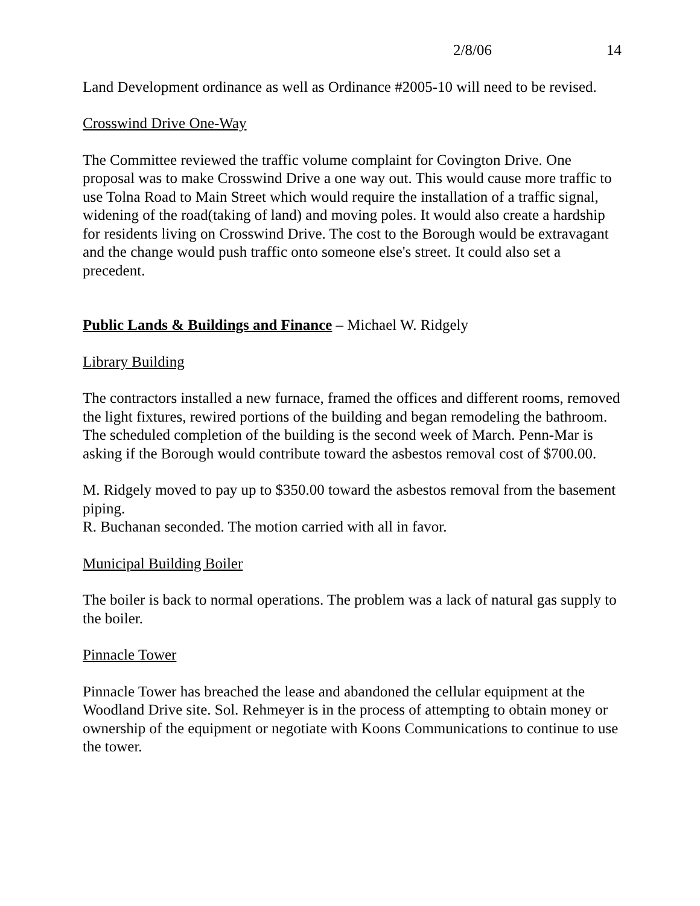2/8/06 14
Land Development ordinance as well as Ordinance #2005-10 will need to be revised.
Crosswind Drive One-Way
The Committee reviewed the traffic volume complaint for Covington Drive. One proposal was to make Crosswind Drive a one way out. This would cause more traffic to use Tolna Road to Main Street which would require the installation of a traffic signal, widening of the road(taking of land) and moving poles. It would also create a hardship for residents living on Crosswind Drive. The cost to the Borough would be extravagant and the change would push traffic onto someone else's street. It could also set a precedent.
Public Lands & Buildings and Finance – Michael W. Ridgely
Library Building
The contractors installed a new furnace, framed the offices and different rooms, removed the light fixtures, rewired portions of the building and began remodeling the bathroom. The scheduled completion of the building is the second week of March. Penn-Mar is asking if the Borough would contribute toward the asbestos removal cost of $700.00.
M. Ridgely moved to pay up to $350.00 toward the asbestos removal from the basement piping.
R. Buchanan seconded. The motion carried with all in favor.
Municipal Building Boiler
The boiler is back to normal operations. The problem was a lack of natural gas supply to the boiler.
Pinnacle Tower
Pinnacle Tower has breached the lease and abandoned the cellular equipment at the Woodland Drive site. Sol. Rehmeyer is in the process of attempting to obtain money or ownership of the equipment or negotiate with Koons Communications to continue to use the tower.